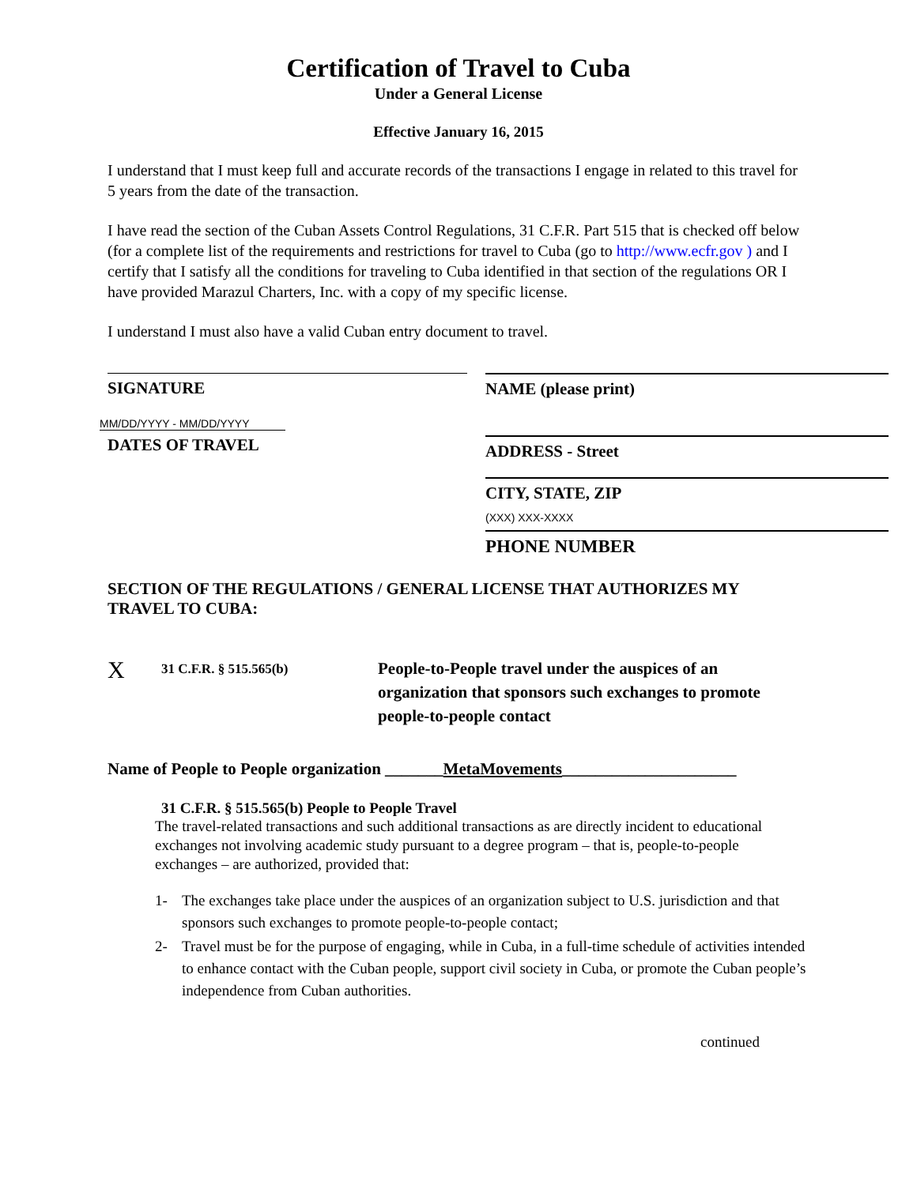Certification of Travel to Cuba
Under a General License
Effective January 16, 2015
I understand that I must keep full and accurate records of the transactions I engage in related to this travel for 5 years from the date of the transaction.
I have read the section of the Cuban Assets Control Regulations, 31 C.F.R. Part 515 that is checked off below (for a complete list of the requirements and restrictions for travel to Cuba (go to http://www.ecfr.gov ) and I certify that I satisfy all the conditions for traveling to Cuba identified in that section of the regulations OR I have provided Marazul Charters, Inc. with a copy of my specific license.
I understand I must also have a valid Cuban entry document to travel.
SIGNATURE
MM/DD/YYYY - MM/DD/YYYY
DATES OF TRAVEL
NAME (please print)
ADDRESS - Street
CITY, STATE, ZIP
(XXX) XXX-XXXX
PHONE NUMBER
SECTION OF THE REGULATIONS / GENERAL LICENSE THAT AUTHORIZES MY TRAVEL TO CUBA:
X
31 C.F.R. § 515.565(b)
People-to-People travel under the auspices of an organization that sponsors such exchanges to promote people-to-people contact
Name of People to People organization _______MetaMovements_____________________
31 C.F.R. § 515.565(b) People to People Travel
The travel-related transactions and such additional transactions as are directly incident to educational exchanges not involving academic study pursuant to a degree program – that is, people-to-people exchanges – are authorized, provided that:
1- The exchanges take place under the auspices of an organization subject to U.S. jurisdiction and that sponsors such exchanges to promote people-to-people contact;
2- Travel must be for the purpose of engaging, while in Cuba, in a full-time schedule of activities intended to enhance contact with the Cuban people, support civil society in Cuba, or promote the Cuban people’s independence from Cuban authorities.
continued